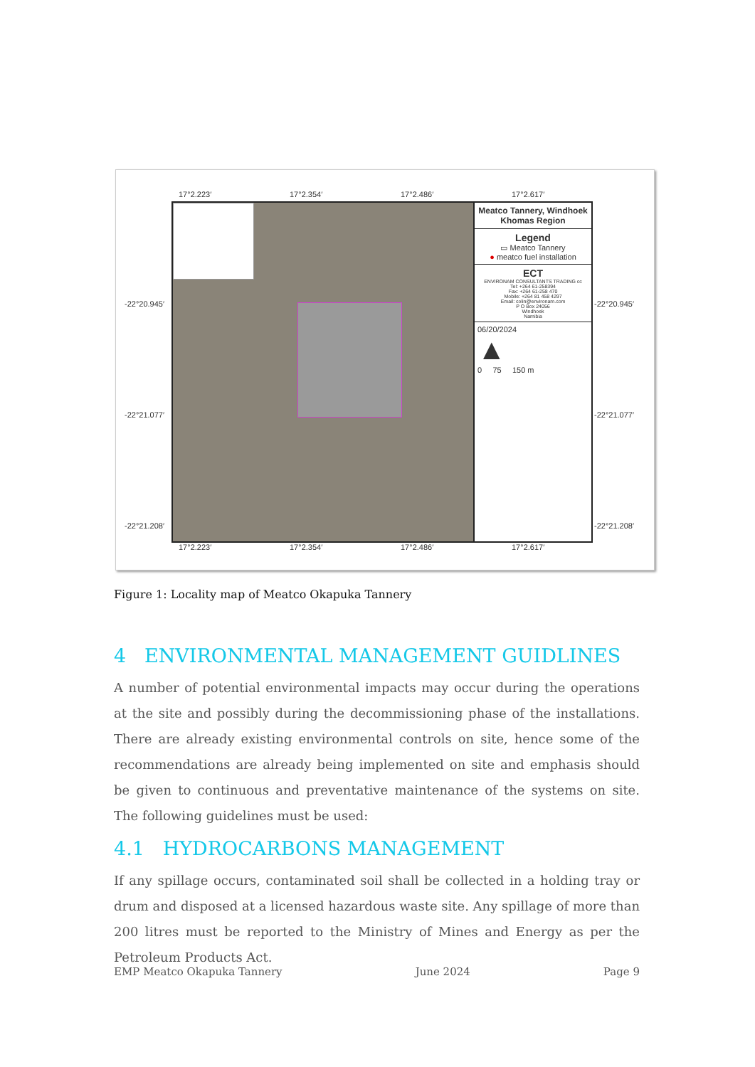17°2.223′ 17°2.354′ 17°2.486′ 17°2.617′
-22°20.945′ -22°20.945′
-22°21.077′ -22°21.077′
-22°21.208′ -22°21.208′
Meatco Tannery, Windhoek Khomas Region
Legend
▭ Meatco Tannery
● meatco fuel installation
ECT
ENVIRONAM CONSULTANTS TRADING cc
Tel: +264 61-258394
Fax: +264 61-258 470
Mobile: +264 81 458 4297
Email: colin@environam.com
P O Box 24056
Windhoek
Namibia
06/20/2024
▲
0 75 150 m
17°2.223′ 17°2.354′ 17°2.486′ 17°2.617′
Figure 1: Locality map of Meatco Okapuka Tannery
4 ENVIRONMENTAL MANAGEMENT GUIDLINES
A number of potential environmental impacts may occur during the operations at the site and possibly during the decommissioning phase of the installations. There are already existing environmental controls on site, hence some of the recommendations are already being implemented on site and emphasis should be given to continuous and preventative maintenance of the systems on site. The following guidelines must be used:
4.1 HYDROCARBONS MANAGEMENT
If any spillage occurs, contaminated soil shall be collected in a holding tray or drum and disposed at a licensed hazardous waste site. Any spillage of more than 200 litres must be reported to the Ministry of Mines and Energy as per the Petroleum Products Act.
EMP Meatco Okapuka Tannery June 2024 Page 9